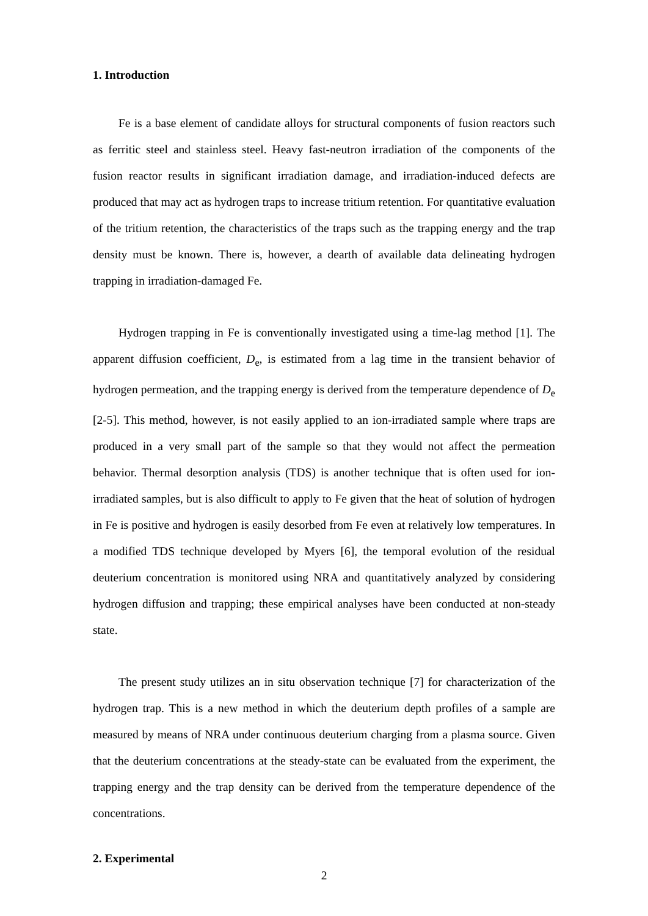1. Introduction
Fe is a base element of candidate alloys for structural components of fusion reactors such as ferritic steel and stainless steel. Heavy fast-neutron irradiation of the components of the fusion reactor results in significant irradiation damage, and irradiation-induced defects are produced that may act as hydrogen traps to increase tritium retention. For quantitative evaluation of the tritium retention, the characteristics of the traps such as the trapping energy and the trap density must be known. There is, however, a dearth of available data delineating hydrogen trapping in irradiation-damaged Fe.
Hydrogen trapping in Fe is conventionally investigated using a time-lag method [1]. The apparent diffusion coefficient, D<sub>e</sub>, is estimated from a lag time in the transient behavior of hydrogen permeation, and the trapping energy is derived from the temperature dependence of D<sub>e</sub> [2-5]. This method, however, is not easily applied to an ion-irradiated sample where traps are produced in a very small part of the sample so that they would not affect the permeation behavior. Thermal desorption analysis (TDS) is another technique that is often used for ion-irradiated samples, but is also difficult to apply to Fe given that the heat of solution of hydrogen in Fe is positive and hydrogen is easily desorbed from Fe even at relatively low temperatures. In a modified TDS technique developed by Myers [6], the temporal evolution of the residual deuterium concentration is monitored using NRA and quantitatively analyzed by considering hydrogen diffusion and trapping; these empirical analyses have been conducted at non-steady state.
The present study utilizes an in situ observation technique [7] for characterization of the hydrogen trap. This is a new method in which the deuterium depth profiles of a sample are measured by means of NRA under continuous deuterium charging from a plasma source. Given that the deuterium concentrations at the steady-state can be evaluated from the experiment, the trapping energy and the trap density can be derived from the temperature dependence of the concentrations.
2. Experimental
2